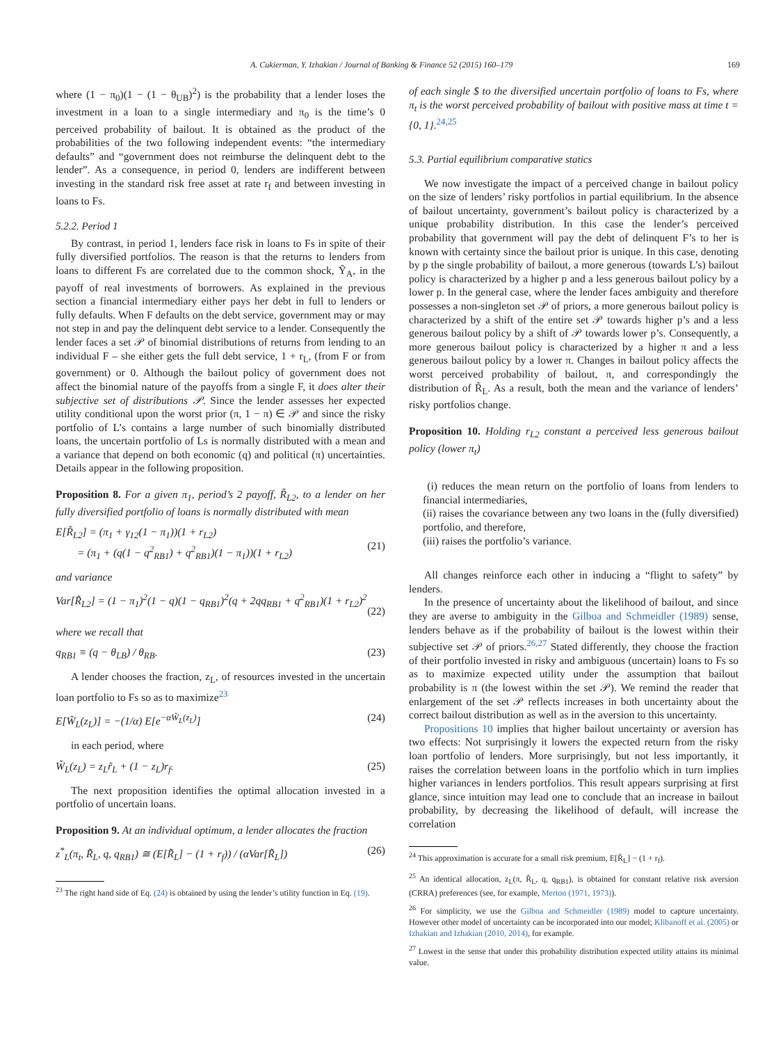A. Cukierman, Y. Izhakian / Journal of Banking & Finance 52 (2015) 160–179 169
where (1 − π<sub>0</sub>)(1 − (1 − θ<sub>UB</sub>)<sup>2</sup>) is the probability that a lender loses the investment in a loan to a single intermediary and π<sub>0</sub> is the time’s 0 perceived probability of bailout. It is obtained as the product of the probabilities of the two following independent events: “the intermediary defaults” and “government does not reimburse the delinquent debt to the lender”. As a consequence, in period 0, lenders are indifferent between investing in the standard risk free asset at rate r<sub>f</sub> and between investing in loans to Fs.
5.2.2. Period 1
By contrast, in period 1, lenders face risk in loans to Fs in spite of their fully diversified portfolios. The reason is that the returns to lenders from loans to different Fs are correlated due to the common shock, Ỹ<sub>A</sub>, in the payoff of real investments of borrowers. As explained in the previous section a financial intermediary either pays her debt in full to lenders or fully defaults. When F defaults on the debt service, government may or may not step in and pay the delinquent debt service to a lender. Consequently the lender faces a set 𝒫 of binomial distributions of returns from lending to an individual F – she either gets the full debt service, 1 + r<sub>L</sub>, (from F or from government) or 0. Although the bailout policy of government does not affect the binomial nature of the payoffs from a single F, it does alter their subjective set of distributions 𝒫. Since the lender assesses her expected utility conditional upon the worst prior (π, 1 − π) ∈ 𝒫 and since the risky portfolio of L’s contains a large number of such binomially distributed loans, the uncertain portfolio of Ls is normally distributed with a mean and a variance that depend on both economic (q) and political (π) uncertainties. Details appear in the following proposition.
Proposition 8. For a given π<sub>1</sub>, period’s 2 payoff, R̃<sub>L2</sub>, to a lender on her fully diversified portfolio of loans is normally distributed with mean
E[R̃<sub>L2</sub>] = (π<sub>1</sub> + γ<sub>12</sub>(1 − π<sub>1</sub>))(1 + r<sub>L2</sub>)
= (π<sub>1</sub> + (q(1 − q<sup>2</sup><sub>RB1</sub>) + q<sup>2</sup><sub>RB1</sub>)(1 − π<sub>1</sub>))(1 + r<sub>L2</sub>)
(21)
and variance
Var[R̃<sub>L2</sub>] = (1 − π<sub>1</sub>)<sup>2</sup>(1 − q)(1 − q<sub>RB1</sub>)<sup>2</sup>(q + 2qq<sub>RB1</sub> + q<sup>2</sup><sub>RB1</sub>)(1 + r<sub>L2</sub>)<sup>2</sup>
(22)
where we recall that
q<sub>RB1</sub> ≡ (q − θ<sub>LB</sub>) / θ<sub>RB</sub>. (23)
A lender chooses the fraction, z<sub>L</sub>, of resources invested in the uncertain loan portfolio to Fs so as to maximize<sup>23</sup>
E[W̃<sub>L</sub>(z<sub>L</sub>)] = −(1/α) E[e<sup>−αW̃<sub>L</sub>(z<sub>L</sub>)</sup>] (24)
in each period, where
W̃<sub>L</sub>(z<sub>L</sub>) = z<sub>L</sub>r̃<sub>L</sub> + (1 − z<sub>L</sub>)r<sub>f</sub>. (25)
The next proposition identifies the optimal allocation invested in a portfolio of uncertain loans.
Proposition 9. At an individual optimum, a lender allocates the fraction
z<sup>*</sup><sub>L</sub>(π<sub>t</sub>, R̃<sub>L</sub>, q, q<sub>RB1</sub>) ≅ (E[R̃<sub>L</sub>] − (1 + r<sub>f</sub>)) / (αVar[R̃<sub>L</sub>]) (26)
<sup>23</sup> The right hand side of Eq. (24) is obtained by using the lender’s utility function in Eq. (19).
of each single $ to the diversified uncertain portfolio of loans to Fs, where π<sub>t</sub> is the worst perceived probability of bailout with positive mass at time t = {0, 1}.<sup>24,25</sup>
5.3. Partial equilibrium comparative statics
We now investigate the impact of a perceived change in bailout policy on the size of lenders’ risky portfolios in partial equilibrium. In the absence of bailout uncertainty, government’s bailout policy is characterized by a unique probability distribution. In this case the lender’s perceived probability that government will pay the debt of delinquent F’s to her is known with certainty since the bailout prior is unique. In this case, denoting by p the single probability of bailout, a more generous (towards L’s) bailout policy is characterized by a higher p and a less generous bailout policy by a lower p. In the general case, where the lender faces ambiguity and therefore possesses a non-singleton set 𝒫 of priors, a more generous bailout policy is characterized by a shift of the entire set 𝒫 towards higher p’s and a less generous bailout policy by a shift of 𝒫 towards lower p’s. Consequently, a more generous bailout policy is characterized by a higher π and a less generous bailout policy by a lower π. Changes in bailout policy affects the worst perceived probability of bailout, π, and correspondingly the distribution of R̃<sub>L</sub>. As a result, both the mean and the variance of lenders’ risky portfolios change.
Proposition 10. Holding r<sub>L2</sub> constant a perceived less generous bailout policy (lower π<sub>t</sub>)
(i) reduces the mean return on the portfolio of loans from lenders to financial intermediaries,
(ii) raises the covariance between any two loans in the (fully diversified) portfolio, and therefore,
(iii) raises the portfolio’s variance.
All changes reinforce each other in inducing a “flight to safety” by lenders.
In the presence of uncertainty about the likelihood of bailout, and since they are averse to ambiguity in the Gilboa and Schmeidler (1989) sense, lenders behave as if the probability of bailout is the lowest within their subjective set 𝒫 of priors.<sup>26,27</sup> Stated differently, they choose the fraction of their portfolio invested in risky and ambiguous (uncertain) loans to Fs so as to maximize expected utility under the assumption that bailout probability is π (the lowest within the set 𝒫). We remind the reader that enlargement of the set 𝒫 reflects increases in both uncertainty about the correct bailout distribution as well as in the aversion to this uncertainty.
Propositions 10 implies that higher bailout uncertainty or aversion has two effects: Not surprisingly it lowers the expected return from the risky loan portfolio of lenders. More surprisingly, but not less importantly, it raises the correlation between loans in the portfolio which in turn implies higher variances in lenders portfolios. This result appears surprising at first glance, since intuition may lead one to conclude that an increase in bailout probability, by decreasing the likelihood of default, will increase the correlation
<sup>24</sup> This approximation is accurate for a small risk premium, E[R̃<sub>L</sub>] − (1 + r<sub>f</sub>).
<sup>25</sup> An identical allocation, z<sub>L</sub>(π, R̃<sub>L</sub>, q, q<sub>RB1</sub>), is obtained for constant relative risk aversion (CRRA) preferences (see, for example, Merton (1971, 1973)).
<sup>26</sup> For simplicity, we use the Gilboa and Schmeidler (1989) model to capture uncertainty. However other model of uncertainty can be incorporated into our model; Klibanoff et al. (2005) or Izhakian and Izhakian (2010, 2014), for example.
<sup>27</sup> Lowest in the sense that under this probability distribution expected utility attains its minimal value.